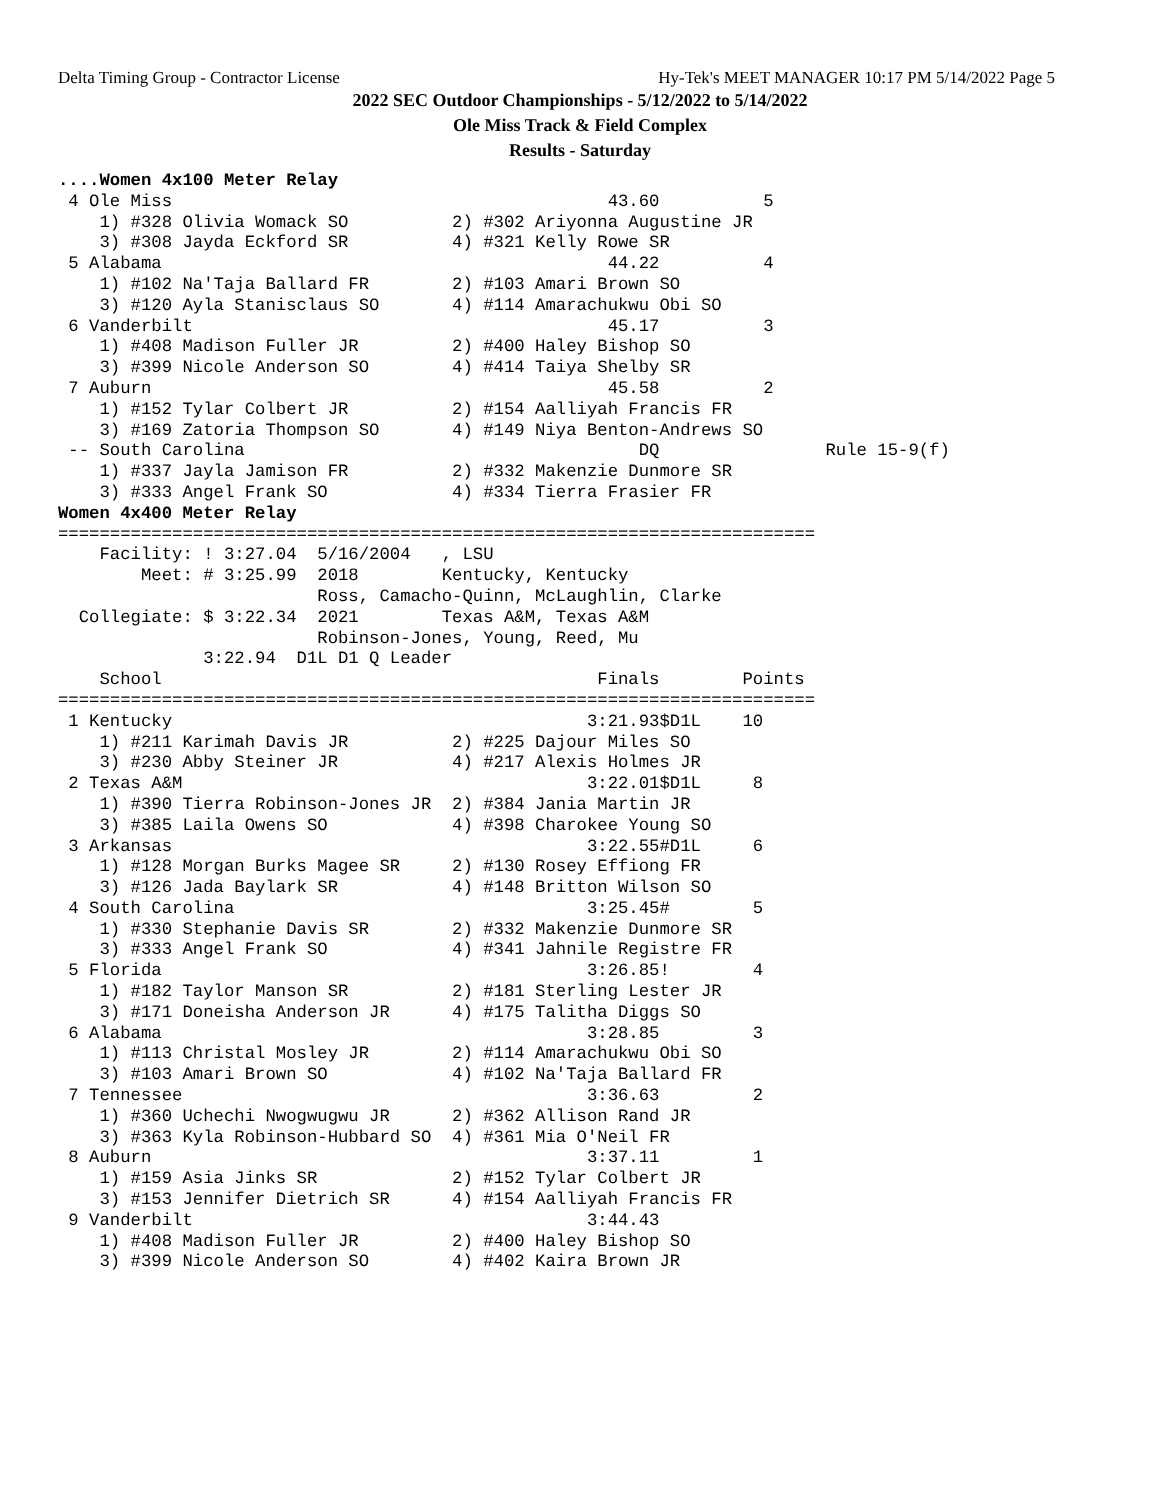Delta Timing Group - Contractor License Hy-Tek's MEET MANAGER 10:17 PM 5/14/2022 Page 5
2022 SEC Outdoor Championships - 5/12/2022 to 5/14/2022
Ole Miss Track & Field Complex
Results - Saturday
....Women 4x100 Meter Relay
 4 Ole Miss                                          43.60          5
    1) #328 Olivia Womack SO          2) #302 Ariyonna Augustine JR
    3) #308 Jayda Eckford SR          4) #321 Kelly Rowe SR
 5 Alabama                                           44.22          4
    1) #102 Na'Taja Ballard FR        2) #103 Amari Brown SO
    3) #120 Ayla Stanisclaus SO       4) #114 Amarachukwu Obi SO
 6 Vanderbilt                                        45.17          3
    1) #408 Madison Fuller JR         2) #400 Haley Bishop SO
    3) #399 Nicole Anderson SO        4) #414 Taiya Shelby SR
 7 Auburn                                            45.58          2
    1) #152 Tylar Colbert JR          2) #154 Aalliyah Francis FR
    3) #169 Zatoria Thompson SO       4) #149 Niya Benton-Andrews SO
 -- South Carolina                                      DQ                Rule 15-9(f)
    1) #337 Jayla Jamison FR          2) #332 Makenzie Dunmore SR
    3) #333 Angel Frank SO            4) #334 Tierra Frasier FR
Women 4x400 Meter Relay
=========================================================================
    Facility: ! 3:27.04  5/16/2004   , LSU
        Meet: # 3:25.99  2018        Kentucky, Kentucky
                         Ross, Camacho-Quinn, McLaughlin, Clarke
  Collegiate: $ 3:22.34  2021        Texas A&M, Texas A&M
                         Robinson-Jones, Young, Reed, Mu
              3:22.94  D1L D1 Q Leader
    School                                          Finals        Points
=========================================================================
 1 Kentucky                                        3:21.93$D1L    10
    1) #211 Karimah Davis JR          2) #225 Dajour Miles SO
    3) #230 Abby Steiner JR           4) #217 Alexis Holmes JR
 2 Texas A&M                                       3:22.01$D1L     8
    1) #390 Tierra Robinson-Jones JR  2) #384 Jania Martin JR
    3) #385 Laila Owens SO            4) #398 Charokee Young SO
 3 Arkansas                                        3:22.55#D1L     6
    1) #128 Morgan Burks Magee SR     2) #130 Rosey Effiong FR
    3) #126 Jada Baylark SR           4) #148 Britton Wilson SO
 4 South Carolina                                  3:25.45#        5
    1) #330 Stephanie Davis SR        2) #332 Makenzie Dunmore SR
    3) #333 Angel Frank SO            4) #341 Jahnile Registre FR
 5 Florida                                         3:26.85!        4
    1) #182 Taylor Manson SR          2) #181 Sterling Lester JR
    3) #171 Doneisha Anderson JR      4) #175 Talitha Diggs SO
 6 Alabama                                         3:28.85         3
    1) #113 Christal Mosley JR        2) #114 Amarachukwu Obi SO
    3) #103 Amari Brown SO            4) #102 Na'Taja Ballard FR
 7 Tennessee                                       3:36.63         2
    1) #360 Uchechi Nwogwugwu JR      2) #362 Allison Rand JR
    3) #363 Kyla Robinson-Hubbard SO  4) #361 Mia O'Neil FR
 8 Auburn                                          3:37.11         1
    1) #159 Asia Jinks SR             2) #152 Tylar Colbert JR
    3) #153 Jennifer Dietrich SR      4) #154 Aalliyah Francis FR
 9 Vanderbilt                                      3:44.43
    1) #408 Madison Fuller JR         2) #400 Haley Bishop SO
    3) #399 Nicole Anderson SO        4) #402 Kaira Brown JR